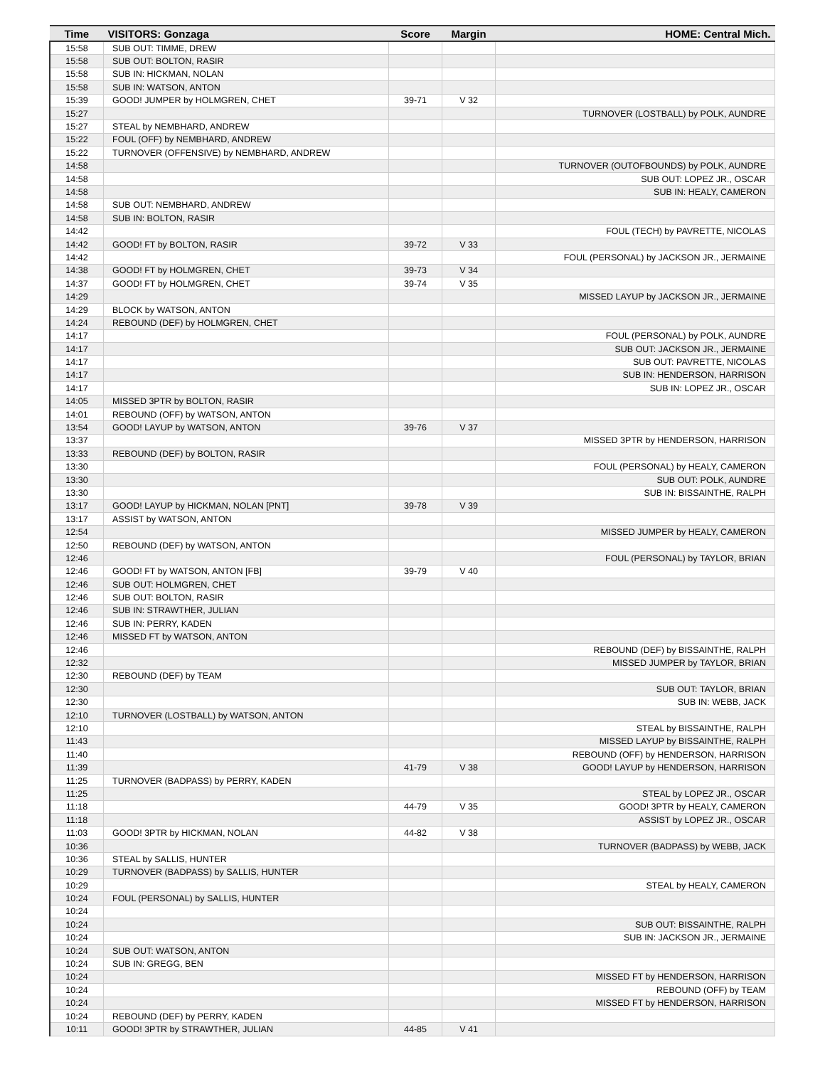| Time | VISITORS: Gonzaga | Score | Margin | HOME: Central Mich. |
| --- | --- | --- | --- | --- |
| 15:58 | SUB OUT: TIMME, DREW | | | |
| 15:58 | SUB OUT: BOLTON, RASIR | | | |
| 15:58 | SUB IN: HICKMAN, NOLAN | | | |
| 15:58 | SUB IN: WATSON, ANTON | | | |
| 15:39 | GOOD! JUMPER by HOLMGREN, CHET | 39-71 | V 32 | |
| 15:27 | | | | TURNOVER (LOSTBALL) by POLK, AUNDRE |
| 15:27 | STEAL by NEMBHARD, ANDREW | | | |
| 15:22 | FOUL (OFF) by NEMBHARD, ANDREW | | | |
| 15:22 | TURNOVER (OFFENSIVE) by NEMBHARD, ANDREW | | | |
| 14:58 | | | | TURNOVER (OUTOFBOUNDS) by POLK, AUNDRE |
| 14:58 | | | | SUB OUT: LOPEZ JR., OSCAR |
| 14:58 | | | | SUB IN: HEALY, CAMERON |
| 14:58 | SUB OUT: NEMBHARD, ANDREW | | | |
| 14:58 | SUB IN: BOLTON, RASIR | | | |
| 14:42 | | | | FOUL (TECH) by PAVRETTE, NICOLAS |
| 14:42 | GOOD! FT by BOLTON, RASIR | 39-72 | V 33 | |
| 14:42 | | | | FOUL (PERSONAL) by JACKSON JR., JERMAINE |
| 14:38 | GOOD! FT by HOLMGREN, CHET | 39-73 | V 34 | |
| 14:37 | GOOD! FT by HOLMGREN, CHET | 39-74 | V 35 | |
| 14:29 | | | | MISSED LAYUP by JACKSON JR., JERMAINE |
| 14:29 | BLOCK by WATSON, ANTON | | | |
| 14:24 | REBOUND (DEF) by HOLMGREN, CHET | | | |
| 14:17 | | | | FOUL (PERSONAL) by POLK, AUNDRE |
| 14:17 | | | | SUB OUT: JACKSON JR., JERMAINE |
| 14:17 | | | | SUB OUT: PAVRETTE, NICOLAS |
| 14:17 | | | | SUB IN: HENDERSON, HARRISON |
| 14:17 | | | | SUB IN: LOPEZ JR., OSCAR |
| 14:05 | MISSED 3PTR by BOLTON, RASIR | | | |
| 14:01 | REBOUND (OFF) by WATSON, ANTON | | | |
| 13:54 | GOOD! LAYUP by WATSON, ANTON | 39-76 | V 37 | |
| 13:37 | | | | MISSED 3PTR by HENDERSON, HARRISON |
| 13:33 | REBOUND (DEF) by BOLTON, RASIR | | | |
| 13:30 | | | | FOUL (PERSONAL) by HEALY, CAMERON |
| 13:30 | | | | SUB OUT: POLK, AUNDRE |
| 13:30 | | | | SUB IN: BISSAINTHE, RALPH |
| 13:17 | GOOD! LAYUP by HICKMAN, NOLAN [PNT] | 39-78 | V 39 | |
| 13:17 | ASSIST by WATSON, ANTON | | | |
| 12:54 | | | | MISSED JUMPER by HEALY, CAMERON |
| 12:50 | REBOUND (DEF) by WATSON, ANTON | | | |
| 12:46 | | | | FOUL (PERSONAL) by TAYLOR, BRIAN |
| 12:46 | GOOD! FT by WATSON, ANTON [FB] | 39-79 | V 40 | |
| 12:46 | SUB OUT: HOLMGREN, CHET | | | |
| 12:46 | SUB OUT: BOLTON, RASIR | | | |
| 12:46 | SUB IN: STRAWTHER, JULIAN | | | |
| 12:46 | SUB IN: PERRY, KADEN | | | |
| 12:46 | MISSED FT by WATSON, ANTON | | | |
| 12:46 | | | | REBOUND (DEF) by BISSAINTHE, RALPH |
| 12:32 | | | | MISSED JUMPER by TAYLOR, BRIAN |
| 12:30 | REBOUND (DEF) by TEAM | | | |
| 12:30 | | | | SUB OUT: TAYLOR, BRIAN |
| 12:30 | | | | SUB IN: WEBB, JACK |
| 12:10 | TURNOVER (LOSTBALL) by WATSON, ANTON | | | |
| 12:10 | | | | STEAL by BISSAINTHE, RALPH |
| 11:43 | | | | MISSED LAYUP by BISSAINTHE, RALPH |
| 11:40 | | | | REBOUND (OFF) by HENDERSON, HARRISON |
| 11:39 | | 41-79 | V 38 | GOOD! LAYUP by HENDERSON, HARRISON |
| 11:25 | TURNOVER (BADPASS) by PERRY, KADEN | | | |
| 11:25 | | | | STEAL by LOPEZ JR., OSCAR |
| 11:18 | | 44-79 | V 35 | GOOD! 3PTR by HEALY, CAMERON |
| 11:18 | | | | ASSIST by LOPEZ JR., OSCAR |
| 11:03 | GOOD! 3PTR by HICKMAN, NOLAN | 44-82 | V 38 | |
| 10:36 | | | | TURNOVER (BADPASS) by WEBB, JACK |
| 10:36 | STEAL by SALLIS, HUNTER | | | |
| 10:29 | TURNOVER (BADPASS) by SALLIS, HUNTER | | | |
| 10:29 | | | | STEAL by HEALY, CAMERON |
| 10:24 | FOUL (PERSONAL) by SALLIS, HUNTER | | | |
| 10:24 | | | | |
| 10:24 | | | | SUB OUT: BISSAINTHE, RALPH |
| 10:24 | | | | SUB IN: JACKSON JR., JERMAINE |
| 10:24 | SUB OUT: WATSON, ANTON | | | |
| 10:24 | SUB IN: GREGG, BEN | | | |
| 10:24 | | | | MISSED FT by HENDERSON, HARRISON |
| 10:24 | | | | REBOUND (OFF) by TEAM |
| 10:24 | | | | MISSED FT by HENDERSON, HARRISON |
| 10:24 | REBOUND (DEF) by PERRY, KADEN | | | |
| 10:11 | GOOD! 3PTR by STRAWTHER, JULIAN | 44-85 | V 41 | |